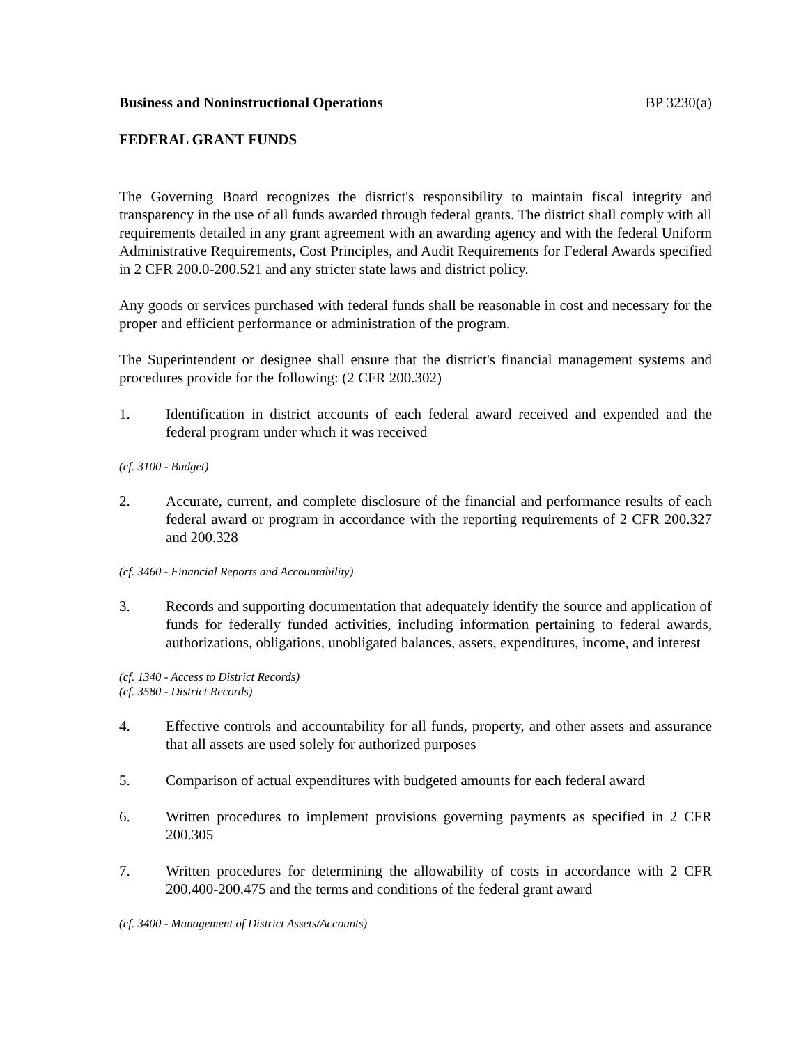Business and Noninstructional Operations BP 3230(a)
FEDERAL GRANT FUNDS
The Governing Board recognizes the district's responsibility to maintain fiscal integrity and transparency in the use of all funds awarded through federal grants. The district shall comply with all requirements detailed in any grant agreement with an awarding agency and with the federal Uniform Administrative Requirements, Cost Principles, and Audit Requirements for Federal Awards specified in 2 CFR 200.0-200.521 and any stricter state laws and district policy.
Any goods or services purchased with federal funds shall be reasonable in cost and necessary for the proper and efficient performance or administration of the program.
The Superintendent or designee shall ensure that the district's financial management systems and procedures provide for the following: (2 CFR 200.302)
1. Identification in district accounts of each federal award received and expended and the federal program under which it was received
(cf. 3100 - Budget)
2. Accurate, current, and complete disclosure of the financial and performance results of each federal award or program in accordance with the reporting requirements of 2 CFR 200.327 and 200.328
(cf. 3460 - Financial Reports and Accountability)
3. Records and supporting documentation that adequately identify the source and application of funds for federally funded activities, including information pertaining to federal awards, authorizations, obligations, unobligated balances, assets, expenditures, income, and interest
(cf. 1340 - Access to District Records)
(cf. 3580 - District Records)
4. Effective controls and accountability for all funds, property, and other assets and assurance that all assets are used solely for authorized purposes
5. Comparison of actual expenditures with budgeted amounts for each federal award
6. Written procedures to implement provisions governing payments as specified in 2 CFR 200.305
7. Written procedures for determining the allowability of costs in accordance with 2 CFR 200.400-200.475 and the terms and conditions of the federal grant award
(cf. 3400 - Management of District Assets/Accounts)